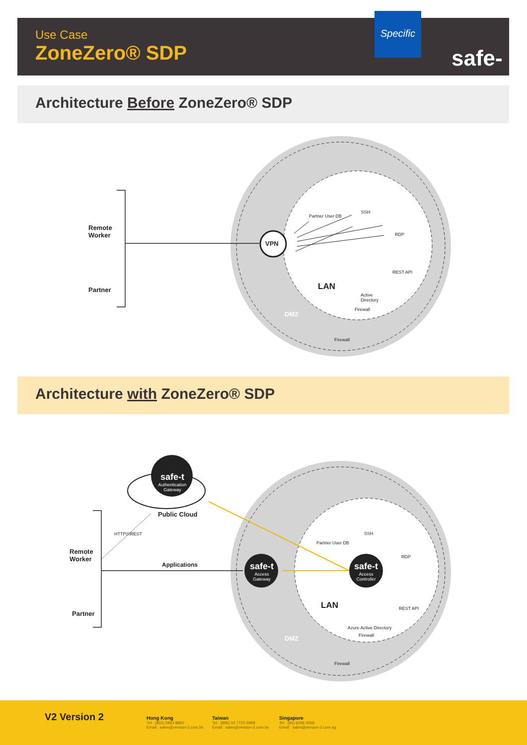Use Case
ZoneZero® SDP
safe-t
Specific
Architecture Before ZoneZero® SDP
Remote
Worker
Partner
VPN
Partner User DB
SSH
RDP
REST API
LAN
Active
Directory
Firewall
DMZ
Firewall
Architecture with ZoneZero® SDP
safe-t
Authentication Gateway
Public Cloud
HTTPS\REST
Remote
Worker
Partner
Applications
safe-t
Access Gateway
safe-t
Access Controller
Partner User DB
SSH
RDP
REST API
LAN
Azure Active Directory
Firewall
DMZ
Firewall
V2 Version 2
Hong Kong
Tel : (852) 2893 8860
Email : sales@version-2.com.hk
Taiwan
Tel : (886) 02 7722 6899
Email : sales@version-2.com.tw
Singapore
Tel : (65) 6296 4268
Email : sales@version-2.com.sg